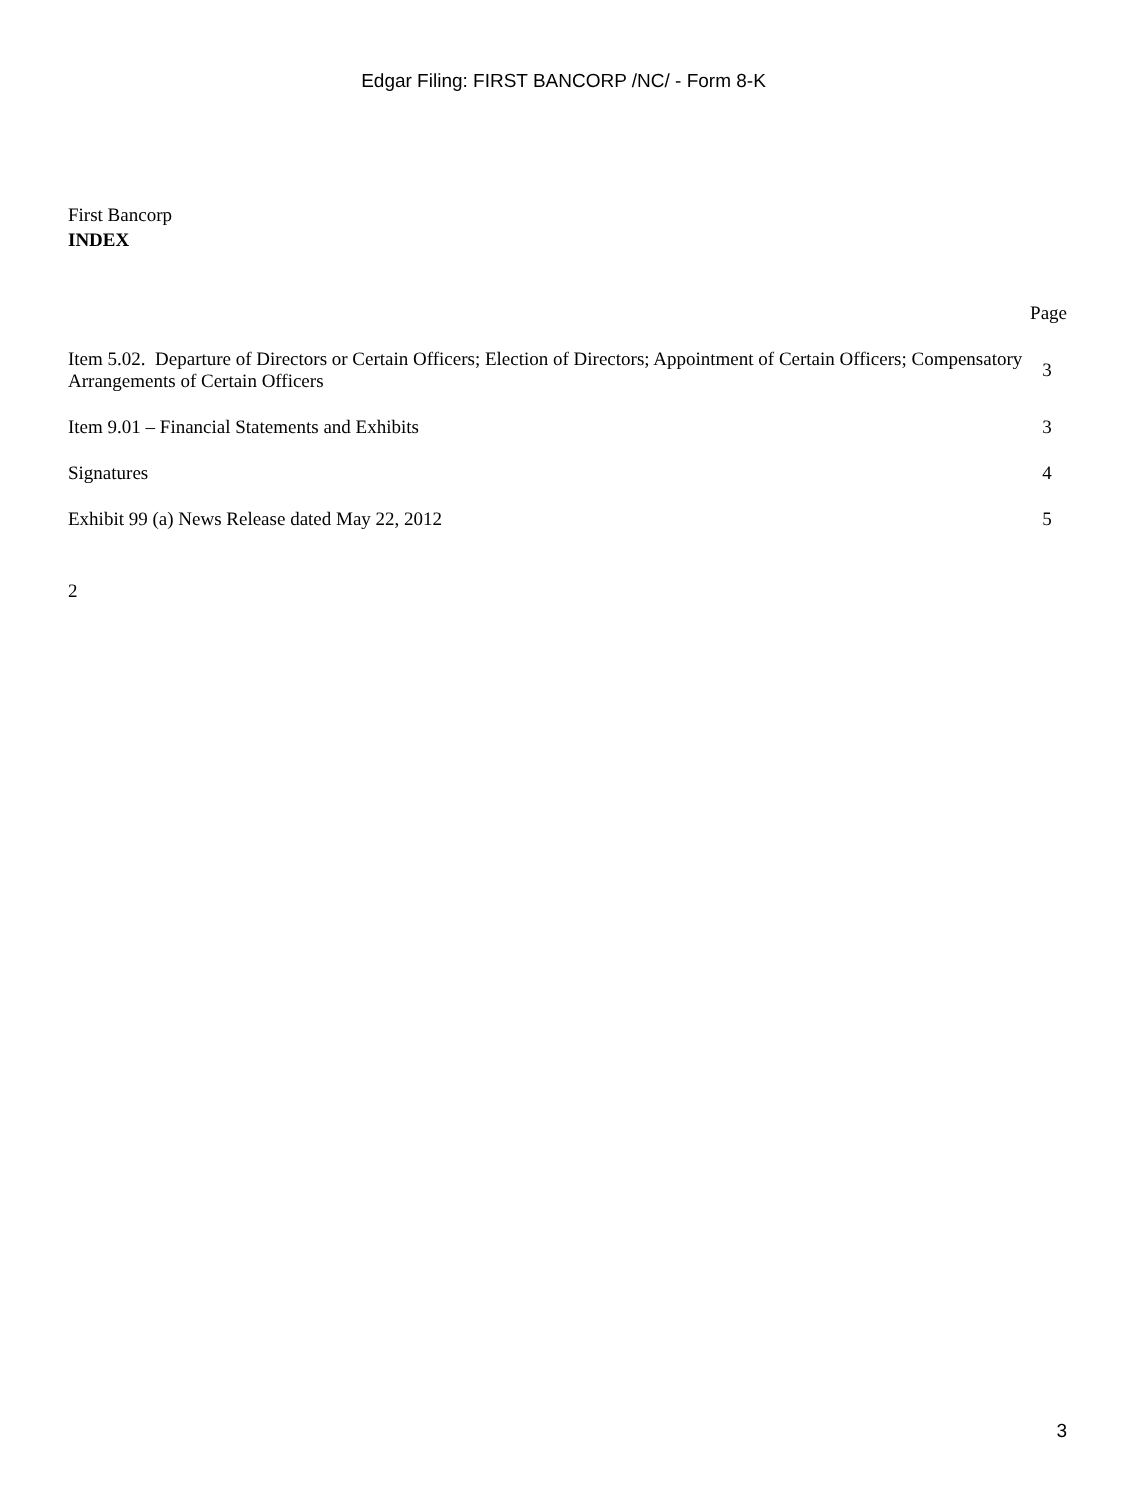Edgar Filing: FIRST BANCORP /NC/ - Form 8-K
First Bancorp
INDEX
| | Page |
| --- | --- |
| Item 5.02. Departure of Directors or Certain Officers; Election of Directors; Appointment of Certain Officers; Compensatory Arrangements of Certain Officers | 3 |
| Item 9.01 – Financial Statements and Exhibits | 3 |
| Signatures | 4 |
| Exhibit 99 (a) News Release dated May 22, 2012 | 5 |
2
3